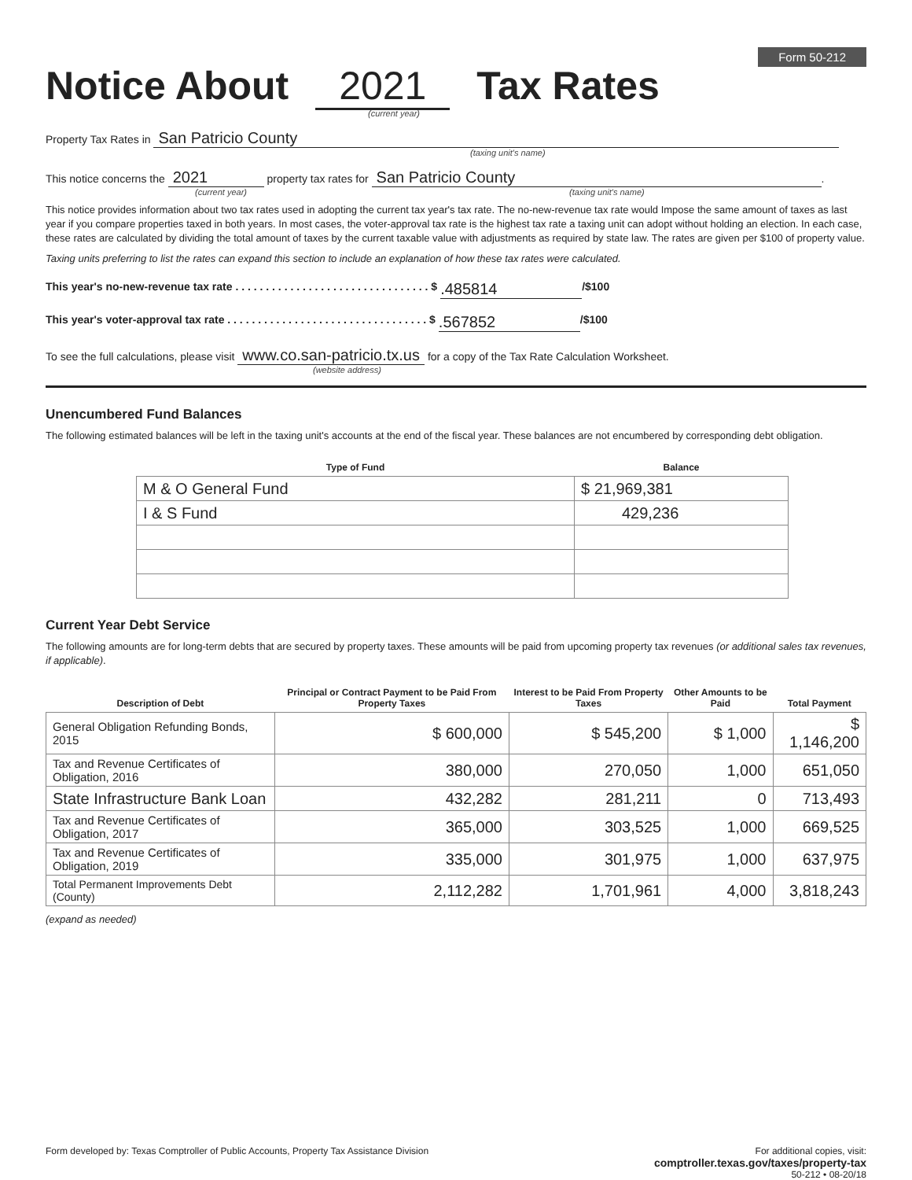Form 50-212
Notice About 2021 Tax Rates
(current year)
Property Tax Rates in San Patricio County
(taxing unit's name)
This notice concerns the 2021 property tax rates for San Patricio County.
(current year) (taxing unit's name)
This notice provides information about two tax rates used in adopting the current tax year's tax rate. The no-new-revenue tax rate would Impose the same amount of taxes as last year if you compare properties taxed in both years. In most cases, the voter-approval tax rate is the highest tax rate a taxing unit can adopt without holding an election. In each case, these rates are calculated by dividing the total amount of taxes by the current taxable value with adjustments as required by state law. The rates are given per $100 of property value.
Taxing units preferring to list the rates can expand this section to include an explanation of how these tax rates were calculated.
This year's no-new-revenue tax rate . . . . . . . . . . . . . . . . . . . . . . . . . . . . . . . . $ .485814 /$100
This year's voter-approval tax rate . . . . . . . . . . . . . . . . . . . . . . . . . . . . . . . . . $ .567852 /$100
To see the full calculations, please visit www.co.san-patricio.tx.us for a copy of the Tax Rate Calculation Worksheet.
(website address)
Unencumbered Fund Balances
The following estimated balances will be left in the taxing unit's accounts at the end of the fiscal year. These balances are not encumbered by corresponding debt obligation.
| Type of Fund | Balance |
| --- | --- |
| M & O General Fund | $ 21,969,381 |
| I & S Fund | 429,236 |
Current Year Debt Service
The following amounts are for long-term debts that are secured by property taxes. These amounts will be paid from upcoming property tax revenues (or additional sales tax revenues, if applicable).
| Description of Debt | Principal or Contract Payment to be Paid From Property Taxes | Interest to be Paid From Property Taxes | Other Amounts to be Paid | Total Payment |
| --- | --- | --- | --- | --- |
| General Obligation Refunding Bonds, 2015 | $ 600,000 | $ 545,200 | $ 1,000 | $ 1,146,200 |
| Tax and Revenue Certificates of Obligation, 2016 | 380,000 | 270,050 | 1,000 | 651,050 |
| State Infrastructure Bank Loan | 432,282 | 281,211 | 0 | 713,493 |
| Tax and Revenue Certificates of Obligation, 2017 | 365,000 | 303,525 | 1,000 | 669,525 |
| Tax and Revenue Certificates of Obligation, 2019 | 335,000 | 301,975 | 1,000 | 637,975 |
| Total Permanent Improvements Debt (County) | 2,112,282 | 1,701,961 | 4,000 | 3,818,243 |
(expand as needed)
Form developed by: Texas Comptroller of Public Accounts, Property Tax Assistance Division
For additional copies, visit:
comptroller.texas.gov/taxes/property-tax
50-212 • 08-20/18